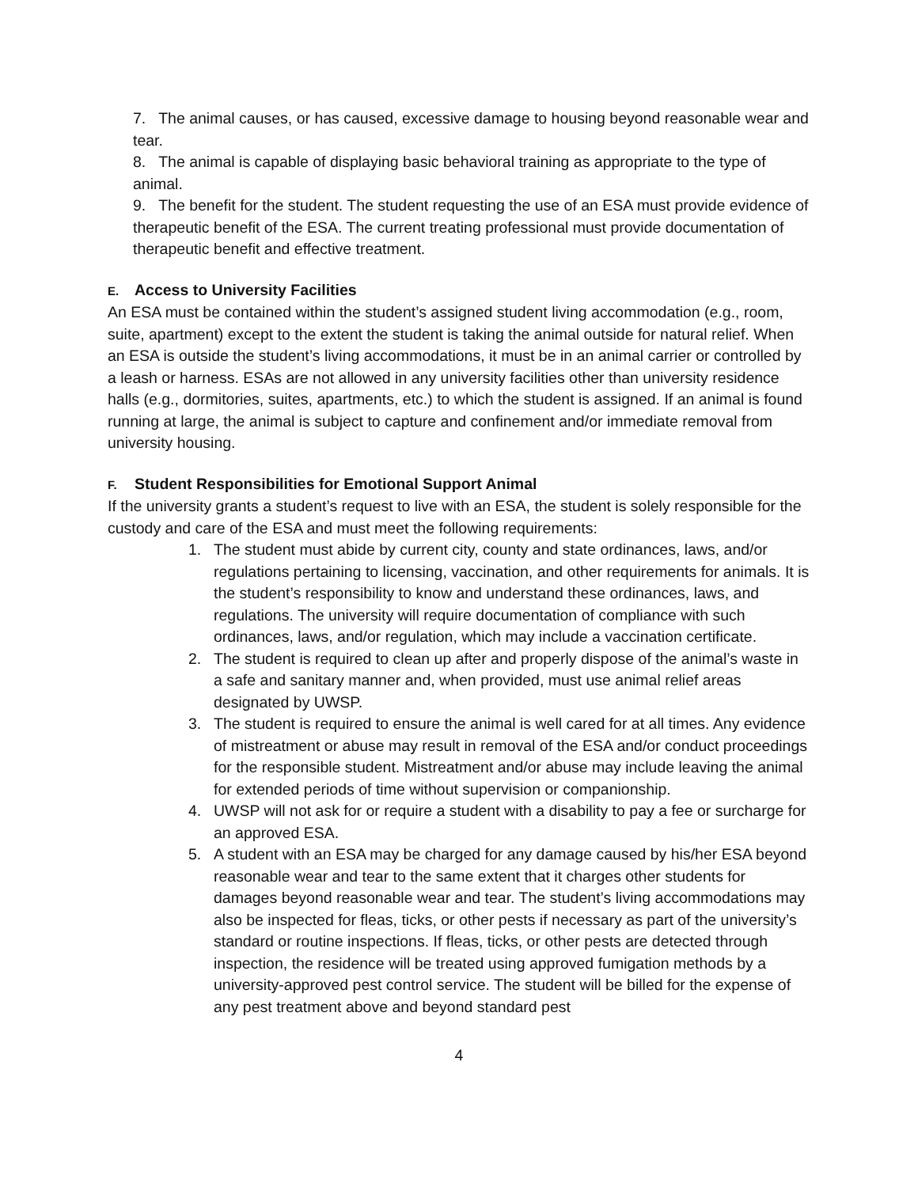7. The animal causes, or has caused, excessive damage to housing beyond reasonable wear and tear.
8. The animal is capable of displaying basic behavioral training as appropriate to the type of animal.
9. The benefit for the student. The student requesting the use of an ESA must provide evidence of therapeutic benefit of the ESA. The current treating professional must provide documentation of therapeutic benefit and effective treatment.
E. Access to University Facilities
An ESA must be contained within the student’s assigned student living accommodation (e.g., room, suite, apartment) except to the extent the student is taking the animal outside for natural relief. When an ESA is outside the student’s living accommodations, it must be in an animal carrier or controlled by a leash or harness. ESAs are not allowed in any university facilities other than university residence halls (e.g., dormitories, suites, apartments, etc.) to which the student is assigned. If an animal is found running at large, the animal is subject to capture and confinement and/or immediate removal from university housing.
F. Student Responsibilities for Emotional Support Animal
If the university grants a student’s request to live with an ESA, the student is solely responsible for the custody and care of the ESA and must meet the following requirements:
1. The student must abide by current city, county and state ordinances, laws, and/or regulations pertaining to licensing, vaccination, and other requirements for animals. It is the student’s responsibility to know and understand these ordinances, laws, and regulations. The university will require documentation of compliance with such ordinances, laws, and/or regulation, which may include a vaccination certificate.
2. The student is required to clean up after and properly dispose of the animal’s waste in a safe and sanitary manner and, when provided, must use animal relief areas designated by UWSP.
3. The student is required to ensure the animal is well cared for at all times. Any evidence of mistreatment or abuse may result in removal of the ESA and/or conduct proceedings for the responsible student. Mistreatment and/or abuse may include leaving the animal for extended periods of time without supervision or companionship.
4. UWSP will not ask for or require a student with a disability to pay a fee or surcharge for an approved ESA.
5. A student with an ESA may be charged for any damage caused by his/her ESA beyond reasonable wear and tear to the same extent that it charges other students for damages beyond reasonable wear and tear. The student’s living accommodations may also be inspected for fleas, ticks, or other pests if necessary as part of the university’s standard or routine inspections. If fleas, ticks, or other pests are detected through inspection, the residence will be treated using approved fumigation methods by a university-approved pest control service. The student will be billed for the expense of any pest treatment above and beyond standard pest
4